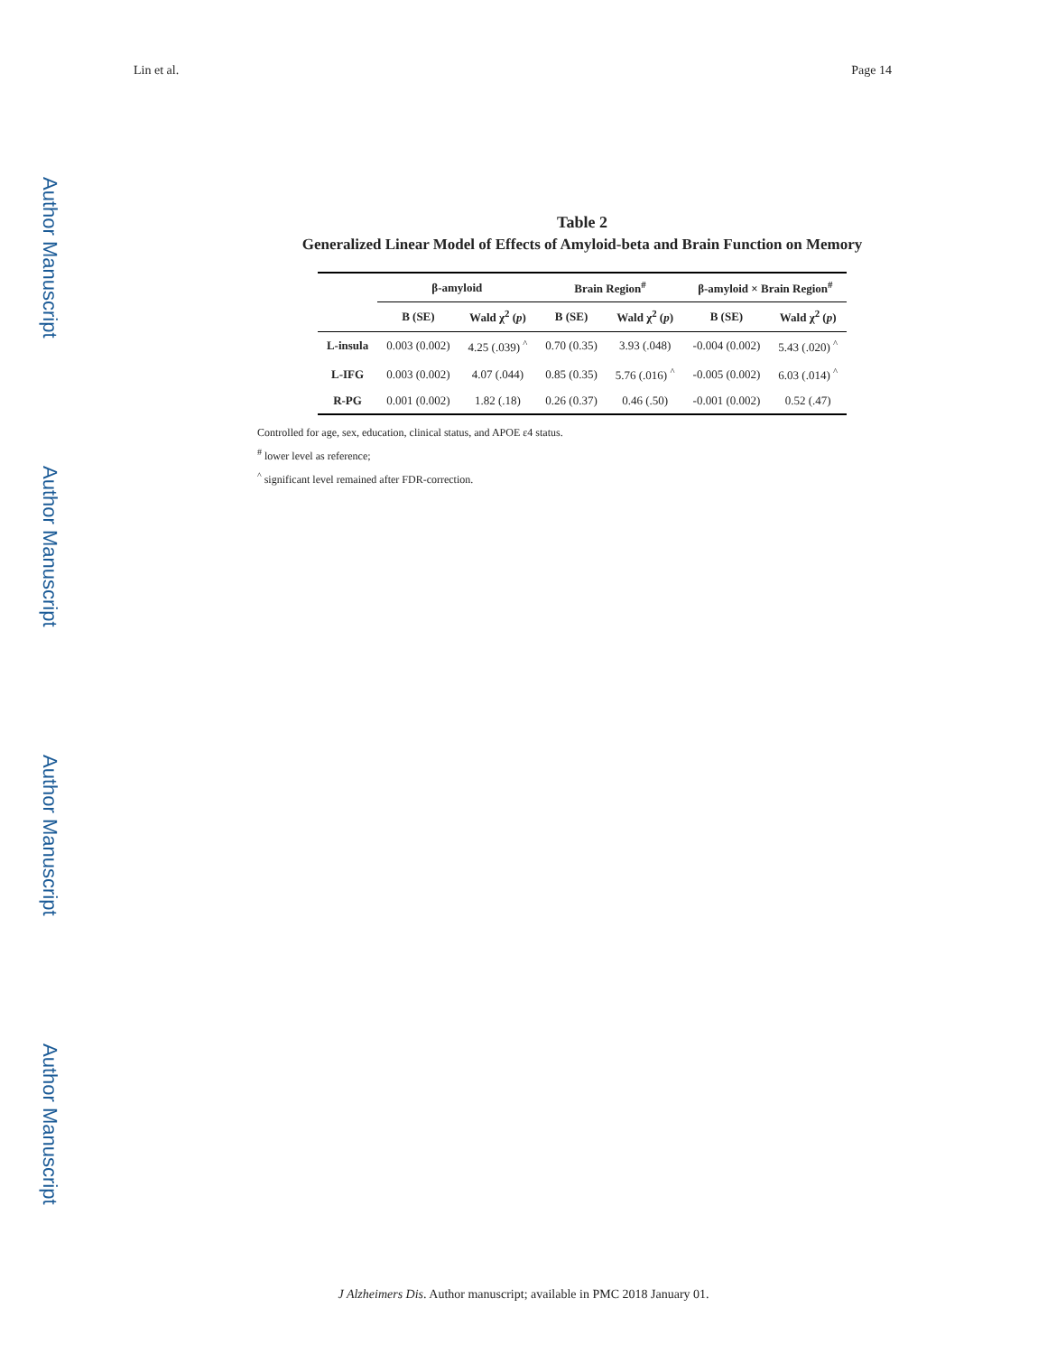Lin et al. Page 14
Author Manuscript
Author Manuscript
Author Manuscript
Author Manuscript
Table 2
Generalized Linear Model of Effects of Amyloid-beta and Brain Function on Memory
| | β-amyloid | | Brain Region<sup>#</sup> | | β-amyloid × Brain Region<sup>#</sup> | |
| --- | --- | --- | --- | --- | --- | --- |
| | B (SE) | Wald χ<sup>2</sup> ( p ) | B (SE) | Wald χ<sup>2</sup> ( p ) | B (SE) | Wald χ<sup>2</sup> ( p ) |
| L-insula | 0.003 (0.002) | 4.25 (.039) <sup>^</sup> | 0.70 (0.35) | 3.93 (.048) | -0.004 (0.002) | 5.43 (.020) <sup>^</sup> |
| L-IFG | 0.003 (0.002) | 4.07 (.044) | 0.85 (0.35) | 5.76 (.016) <sup>^</sup> | -0.005 (0.002) | 6.03 (.014) <sup>^</sup> |
| R-PG | 0.001 (0.002) | 1.82 (.18) | 0.26 (0.37) | 0.46 (.50) | -0.001 (0.002) | 0.52 (.47) |
Controlled for age, sex, education, clinical status, and APOE ε4 status.
<sup>#</sup> lower level as reference;
<sup>^</sup> significant level remained after FDR-correction.
J Alzheimers Dis. Author manuscript; available in PMC 2018 January 01.